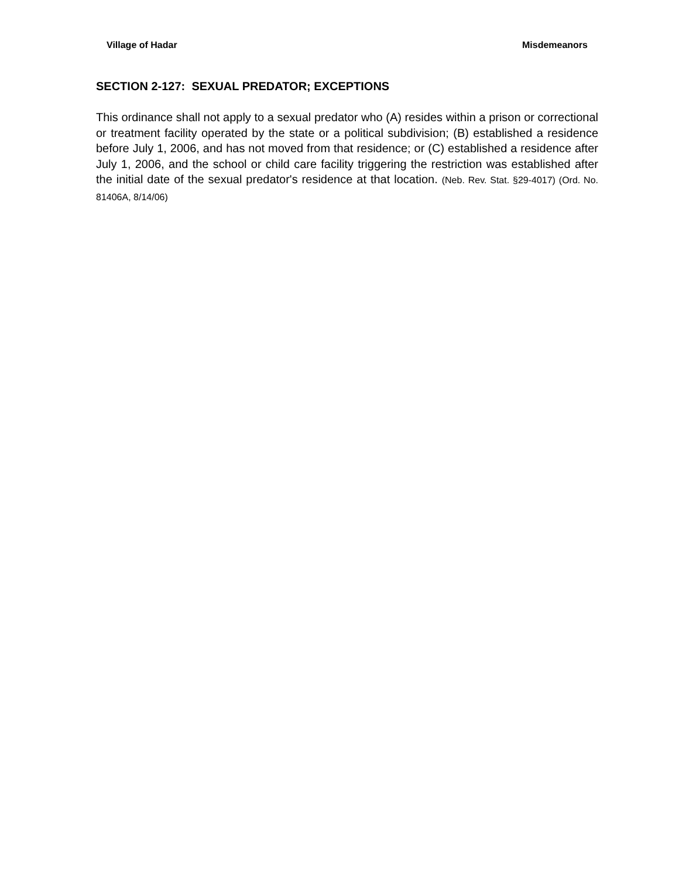Village of Hadar Misdemeanors
SECTION 2-127: SEXUAL PREDATOR; EXCEPTIONS
This ordinance shall not apply to a sexual predator who (A) resides within a prison or correctional or treatment facility operated by the state or a political subdivision; (B) established a residence before July 1, 2006, and has not moved from that residence; or (C) established a residence after July 1, 2006, and the school or child care facility triggering the restriction was established after the initial date of the sexual predator's residence at that location. (Neb. Rev. Stat. §29-4017) (Ord. No. 81406A, 8/14/06)